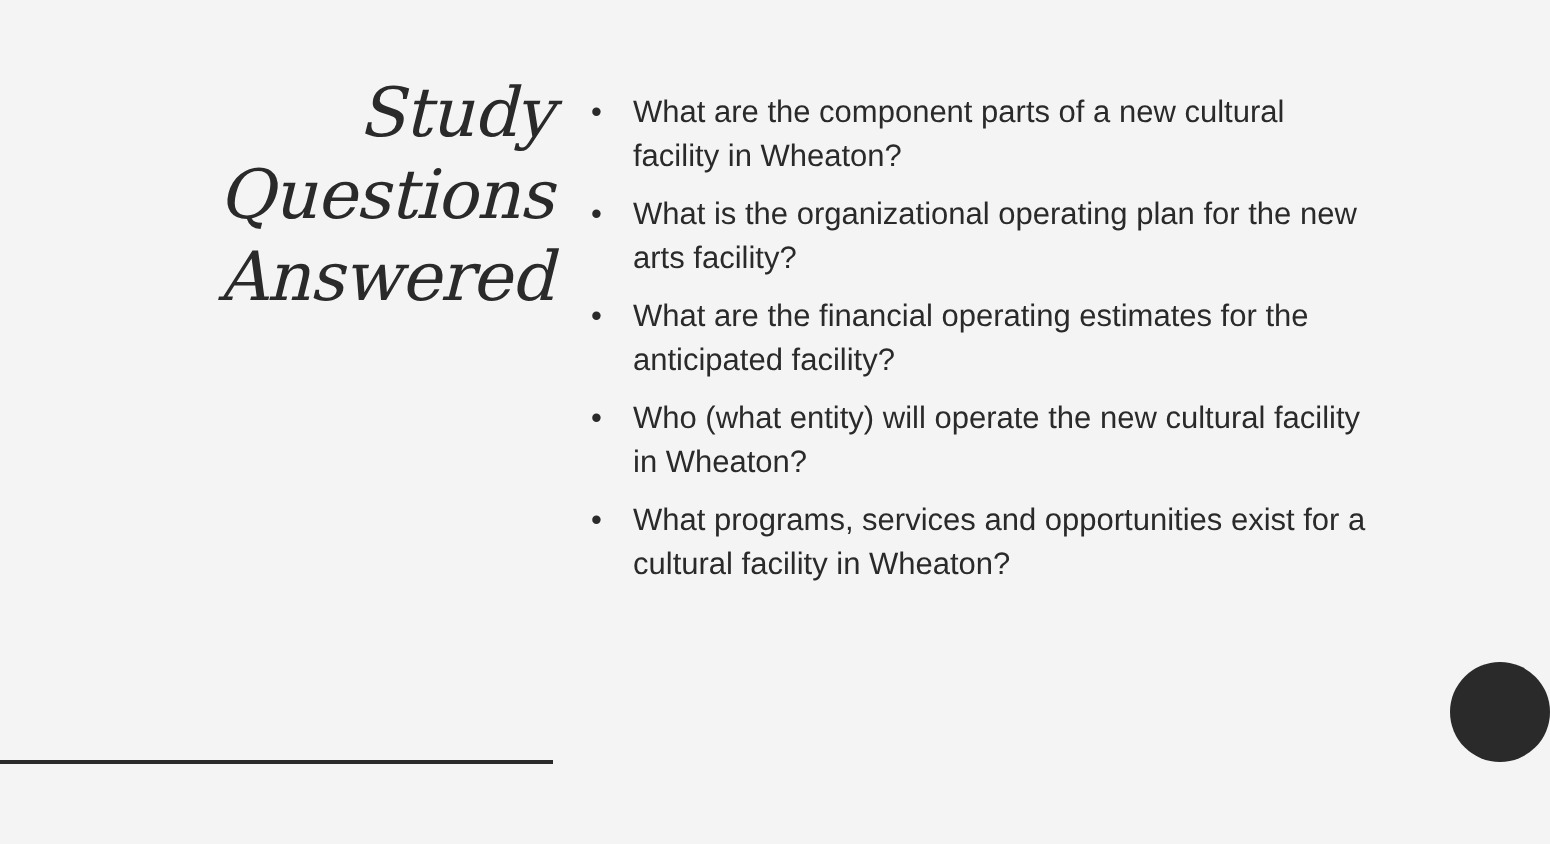Study
Questions
Answered
• What are the component parts of a new cultural facility in Wheaton?
• What is the organizational operating plan for the new arts facility?
• What are the financial operating estimates for the anticipated facility?
• Who (what entity) will operate the new cultural facility in Wheaton?
• What programs, services and opportunities exist for a cultural facility in Wheaton?